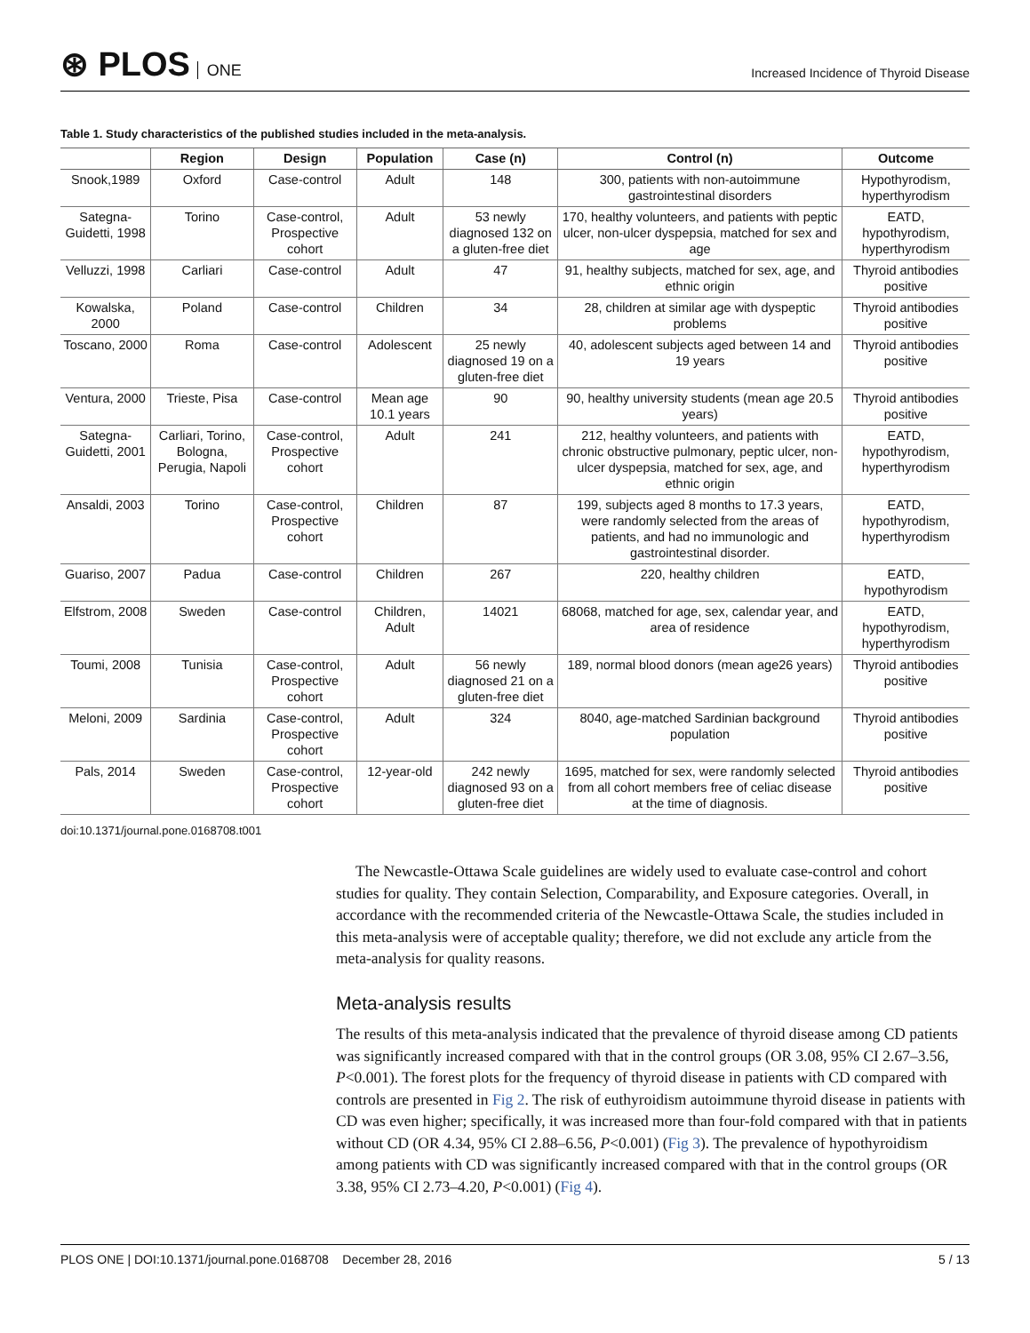⊛ PLOS ONE
Increased Incidence of Thyroid Disease
Table 1. Study characteristics of the published studies included in the meta-analysis.
| | Region | Design | Population | Case (n) | Control (n) | Outcome |
| --- | --- | --- | --- | --- | --- | --- |
| Snook,1989 | Oxford | Case-control | Adult | 148 | 300, patients with non-autoimmune gastrointestinal disorders | Hypothyrodism, hyperthyrodism |
| Sategna-Guidetti, 1998 | Torino | Case-control, Prospective cohort | Adult | 53 newly diagnosed 132 on a gluten-free diet | 170, healthy volunteers, and patients with peptic ulcer, non-ulcer dyspepsia, matched for sex and age | EATD, hypothyrodism, hyperthyrodism |
| Velluzzi, 1998 | Carliari | Case-control | Adult | 47 | 91, healthy subjects, matched for sex, age, and ethnic origin | Thyroid antibodies positive |
| Kowalska, 2000 | Poland | Case-control | Children | 34 | 28, children at similar age with dyspeptic problems | Thyroid antibodies positive |
| Toscano, 2000 | Roma | Case-control | Adolescent | 25 newly diagnosed 19 on a gluten-free diet | 40, adolescent subjects aged between 14 and 19 years | Thyroid antibodies positive |
| Ventura, 2000 | Trieste, Pisa | Case-control | Mean age 10.1 years | 90 | 90, healthy university students (mean age 20.5 years) | Thyroid antibodies positive |
| Sategna-Guidetti, 2001 | Carliari, Torino, Bologna, Perugia, Napoli | Case-control, Prospective cohort | Adult | 241 | 212, healthy volunteers, and patients with chronic obstructive pulmonary, peptic ulcer, non-ulcer dyspepsia, matched for sex, age, and ethnic origin | EATD, hypothyrodism, hyperthyrodism |
| Ansaldi, 2003 | Torino | Case-control, Prospective cohort | Children | 87 | 199, subjects aged 8 months to 17.3 years, were randomly selected from the areas of patients, and had no immunologic and gastrointestinal disorder. | EATD, hypothyrodism, hyperthyrodism |
| Guariso, 2007 | Padua | Case-control | Children | 267 | 220, healthy children | EATD, hypothyrodism |
| Elfstrom, 2008 | Sweden | Case-control | Children, Adult | 14021 | 68068, matched for age, sex, calendar year, and area of residence | EATD, hypothyrodism, hyperthyrodism |
| Toumi, 2008 | Tunisia | Case-control, Prospective cohort | Adult | 56 newly diagnosed 21 on a gluten-free diet | 189, normal blood donors (mean age26 years) | Thyroid antibodies positive |
| Meloni, 2009 | Sardinia | Case-control, Prospective cohort | Adult | 324 | 8040, age-matched Sardinian background population | Thyroid antibodies positive |
| Pals, 2014 | Sweden | Case-control, Prospective cohort | 12-year-old | 242 newly diagnosed 93 on a gluten-free diet | 1695, matched for sex, were randomly selected from all cohort members free of celiac disease at the time of diagnosis. | Thyroid antibodies positive |
doi:10.1371/journal.pone.0168708.t001
The Newcastle-Ottawa Scale guidelines are widely used to evaluate case-control and cohort studies for quality. They contain Selection, Comparability, and Exposure categories. Overall, in accordance with the recommended criteria of the Newcastle-Ottawa Scale, the studies included in this meta-analysis were of acceptable quality; therefore, we did not exclude any article from the meta-analysis for quality reasons.
Meta-analysis results
The results of this meta-analysis indicated that the prevalence of thyroid disease among CD patients was significantly increased compared with that in the control groups (OR 3.08, 95% CI 2.67–3.56, P<0.001). The forest plots for the frequency of thyroid disease in patients with CD compared with controls are presented in Fig 2. The risk of euthyroidism autoimmune thyroid disease in patients with CD was even higher; specifically, it was increased more than four-fold compared with that in patients without CD (OR 4.34, 95% CI 2.88–6.56, P<0.001) (Fig 3). The prevalence of hypothyroidism among patients with CD was significantly increased compared with that in the control groups (OR 3.38, 95% CI 2.73–4.20, P<0.001) (Fig 4).
PLOS ONE | DOI:10.1371/journal.pone.0168708 December 28, 2016
5 / 13